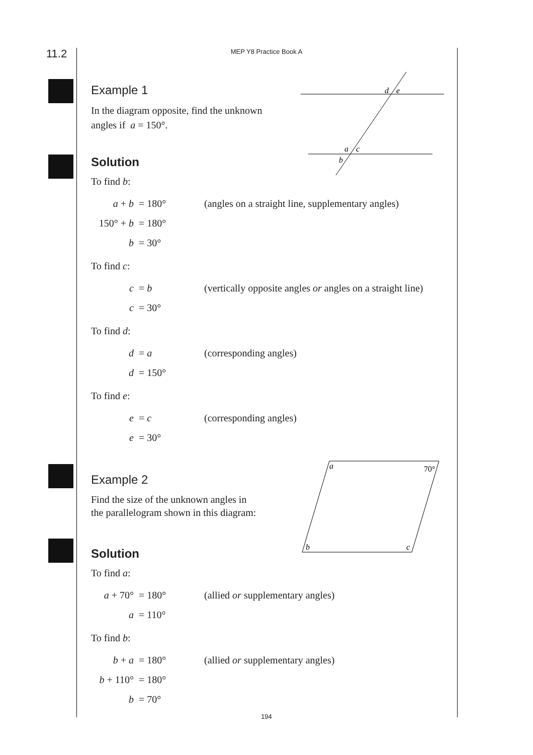11.2
MEP Y8 Practice Book A
d
e
a
c
b
a
70°
b
c
Example 1
In the diagram opposite, find the unknown
angles if a = 150°.
Solution
To find b:
| a + b | = 180° | (angles on a straight line, supplementary angles) |
| 150° + b | = 180° | |
| b | = 30° | |
To find c:
| c | = b | (vertically opposite angles or angles on a straight line) |
| c | = 30° | |
To find d:
| d | = a | (corresponding angles) |
| d | = 150° | |
To find e:
| e | = c | (corresponding angles) |
| e | = 30° | |
Example 2
Find the size of the unknown angles in
the parallelogram shown in this diagram:
Solution
To find a:
| a + 70° | = 180° | (allied or supplementary angles) |
| a | = 110° | |
To find b:
| b + a | = 180° | (allied or supplementary angles) |
| b + 110° | = 180° | |
| b | = 70° | |
194